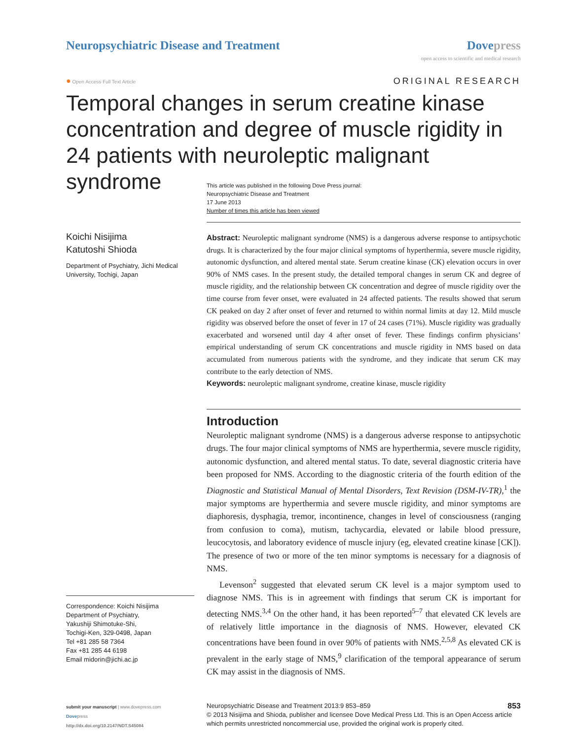Neuropsychiatric Disease and Treatment
Dove press
open access to scientific and medical research
● Open Access Full Text Article
ORIGINAL RESEARCH
Temporal changes in serum creatine kinase concentration and degree of muscle rigidity in 24 patients with neuroleptic malignant syndrome
This article was published in the following Dove Press journal:
Neuropsychiatric Disease and Treatment
17 June 2013
Number of times this article has been viewed
Koichi Nisijima
Katutoshi Shioda
Department of Psychiatry, Jichi Medical University, Tochigi, Japan
Abstract: Neuroleptic malignant syndrome (NMS) is a dangerous adverse response to antipsychotic drugs. It is characterized by the four major clinical symptoms of hyperthermia, severe muscle rigidity, autonomic dysfunction, and altered mental state. Serum creatine kinase (CK) elevation occurs in over 90% of NMS cases. In the present study, the detailed temporal changes in serum CK and degree of muscle rigidity, and the relationship between CK concentration and degree of muscle rigidity over the time course from fever onset, were evaluated in 24 affected patients. The results showed that serum CK peaked on day 2 after onset of fever and returned to within normal limits at day 12. Mild muscle rigidity was observed before the onset of fever in 17 of 24 cases (71%). Muscle rigidity was gradually exacerbated and worsened until day 4 after onset of fever. These findings confirm physicians’ empirical understanding of serum CK concentrations and muscle rigidity in NMS based on data accumulated from numerous patients with the syndrome, and they indicate that serum CK may contribute to the early detection of NMS.
Keywords: neuroleptic malignant syndrome, creatine kinase, muscle rigidity
Introduction
Neuroleptic malignant syndrome (NMS) is a dangerous adverse response to antipsychotic drugs. The four major clinical symptoms of NMS are hyperthermia, severe muscle rigidity, autonomic dysfunction, and altered mental status. To date, several diagnostic criteria have been proposed for NMS. According to the diagnostic criteria of the fourth edition of the Diagnostic and Statistical Manual of Mental Disorders, Text Revision (DSM-IV-TR),<sup>1</sup> the major symptoms are hyperthermia and severe muscle rigidity, and minor symptoms are diaphoresis, dysphagia, tremor, incontinence, changes in level of consciousness (ranging from confusion to coma), mutism, tachycardia, elevated or labile blood pressure, leucocytosis, and laboratory evidence of muscle injury (eg, elevated creatine kinase [CK]). The presence of two or more of the ten minor symptoms is necessary for a diagnosis of NMS.
Levenson<sup>2</sup> suggested that elevated serum CK level is a major symptom used to diagnose NMS. This is in agreement with findings that serum CK is important for detecting NMS.<sup>3,4</sup> On the other hand, it has been reported<sup>5–7</sup> that elevated CK levels are of relatively little importance in the diagnosis of NMS. However, elevated CK concentrations have been found in over 90% of patients with NMS.<sup>2,5,8</sup> As elevated CK is prevalent in the early stage of NMS,<sup>9</sup> clarification of the temporal appearance of serum CK may assist in the diagnosis of NMS.
Correspondence: Koichi Nisijima
Department of Psychiatry,
Yakushiji Shimotuke-Shi,
Tochigi-Ken, 329-0498, Japan
Tel +81 285 58 7364
Fax +81 285 44 6198
Email midorin@jichi.ac.jp
submit your manuscript | www.dovepress.com
Dovepress
http://dx.doi.org/10.2147/NDT.S45084
Neuropsychiatric Disease and Treatment 2013:9 853–859 853
© 2013 Nisijima and Shioda, publisher and licensee Dove Medical Press Ltd. This is an Open Access article which permits unrestricted noncommercial use, provided the original work is properly cited.